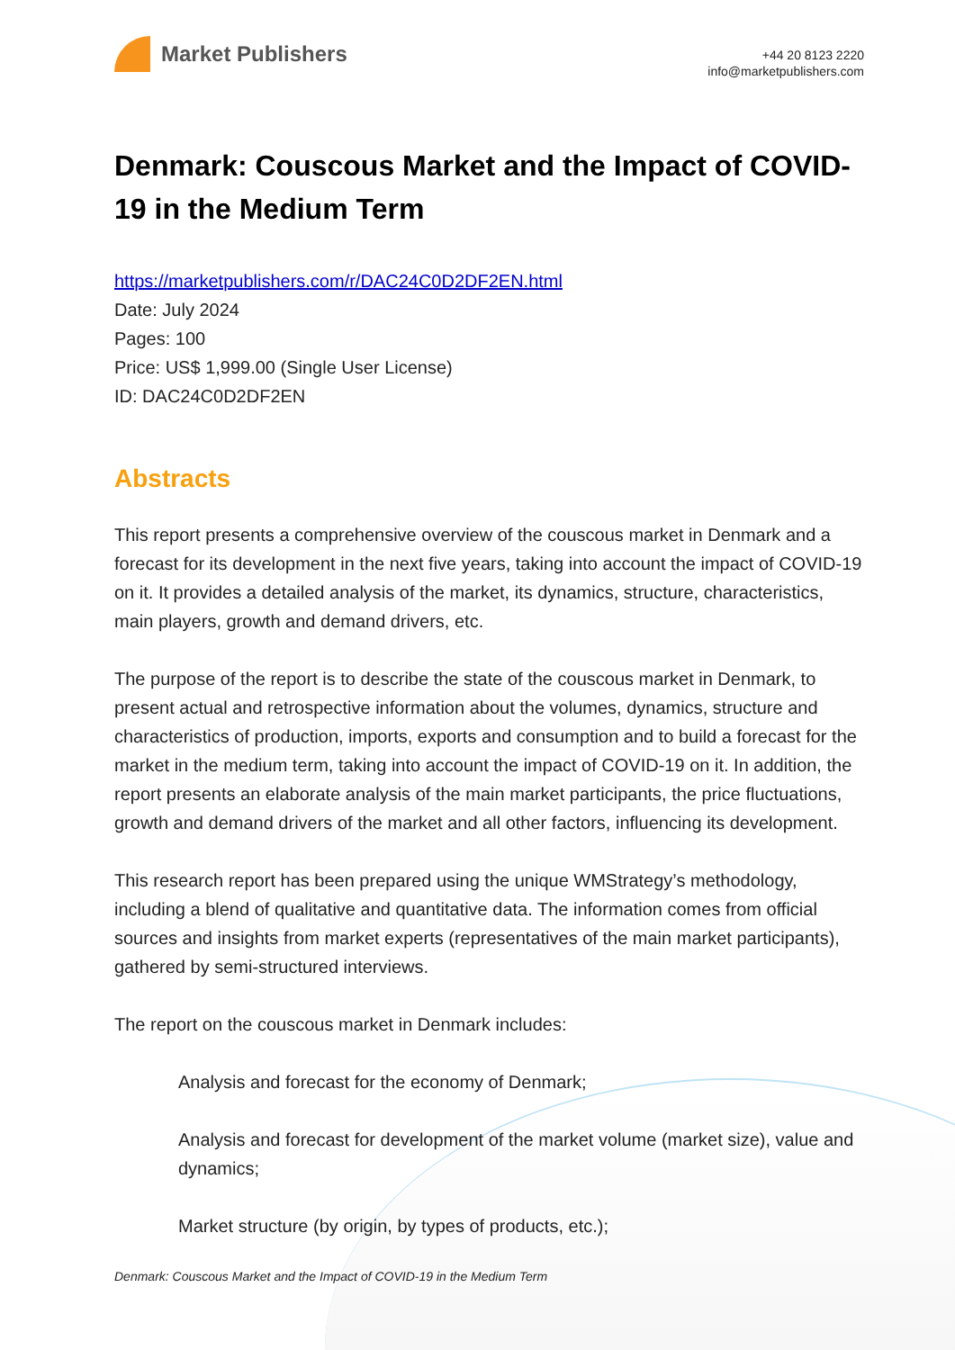Market Publishers
+44 20 8123 2220
info@marketpublishers.com
Denmark: Couscous Market and the Impact of COVID-19 in the Medium Term
https://marketpublishers.com/r/DAC24C0D2DF2EN.html
Date: July 2024
Pages: 100
Price: US$ 1,999.00 (Single User License)
ID: DAC24C0D2DF2EN
Abstracts
This report presents a comprehensive overview of the couscous market in Denmark and a forecast for its development in the next five years, taking into account the impact of COVID-19 on it. It provides a detailed analysis of the market, its dynamics, structure, characteristics, main players, growth and demand drivers, etc.
The purpose of the report is to describe the state of the couscous market in Denmark, to present actual and retrospective information about the volumes, dynamics, structure and characteristics of production, imports, exports and consumption and to build a forecast for the market in the medium term, taking into account the impact of COVID-19 on it. In addition, the report presents an elaborate analysis of the main market participants, the price fluctuations, growth and demand drivers of the market and all other factors, influencing its development.
This research report has been prepared using the unique WMStrategy’s methodology, including a blend of qualitative and quantitative data. The information comes from official sources and insights from market experts (representatives of the main market participants), gathered by semi-structured interviews.
The report on the couscous market in Denmark includes:
Analysis and forecast for the economy of Denmark;
Analysis and forecast for development of the market volume (market size), value and dynamics;
Market structure (by origin, by types of products, etc.);
Denmark: Couscous Market and the Impact of COVID-19 in the Medium Term